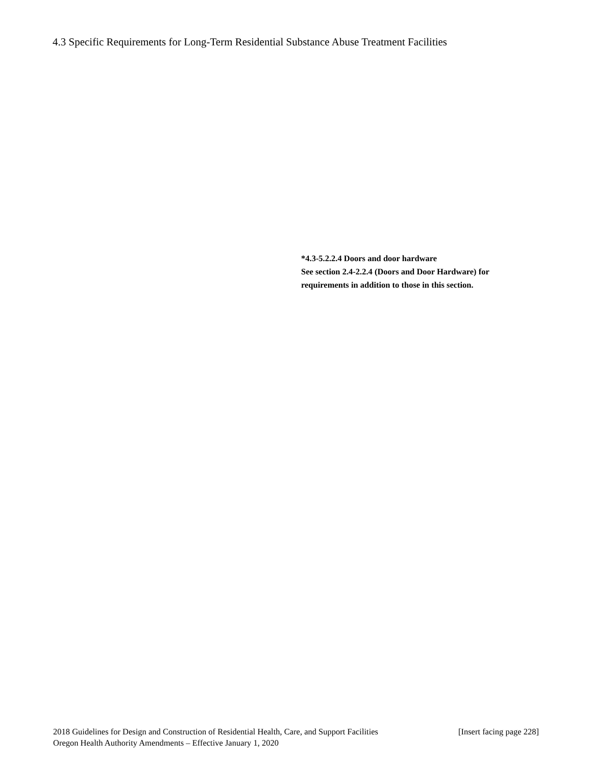4.3 Specific Requirements for Long-Term Residential Substance Abuse Treatment Facilities
*4.3-5.2.2.4 Doors and door hardware
See section 2.4-2.2.4 (Doors and Door Hardware) for
requirements in addition to those in this section.
2018 Guidelines for Design and Construction of Residential Health, Care, and Support Facilities [Insert facing page 228]
Oregon Health Authority Amendments – Effective January 1, 2020